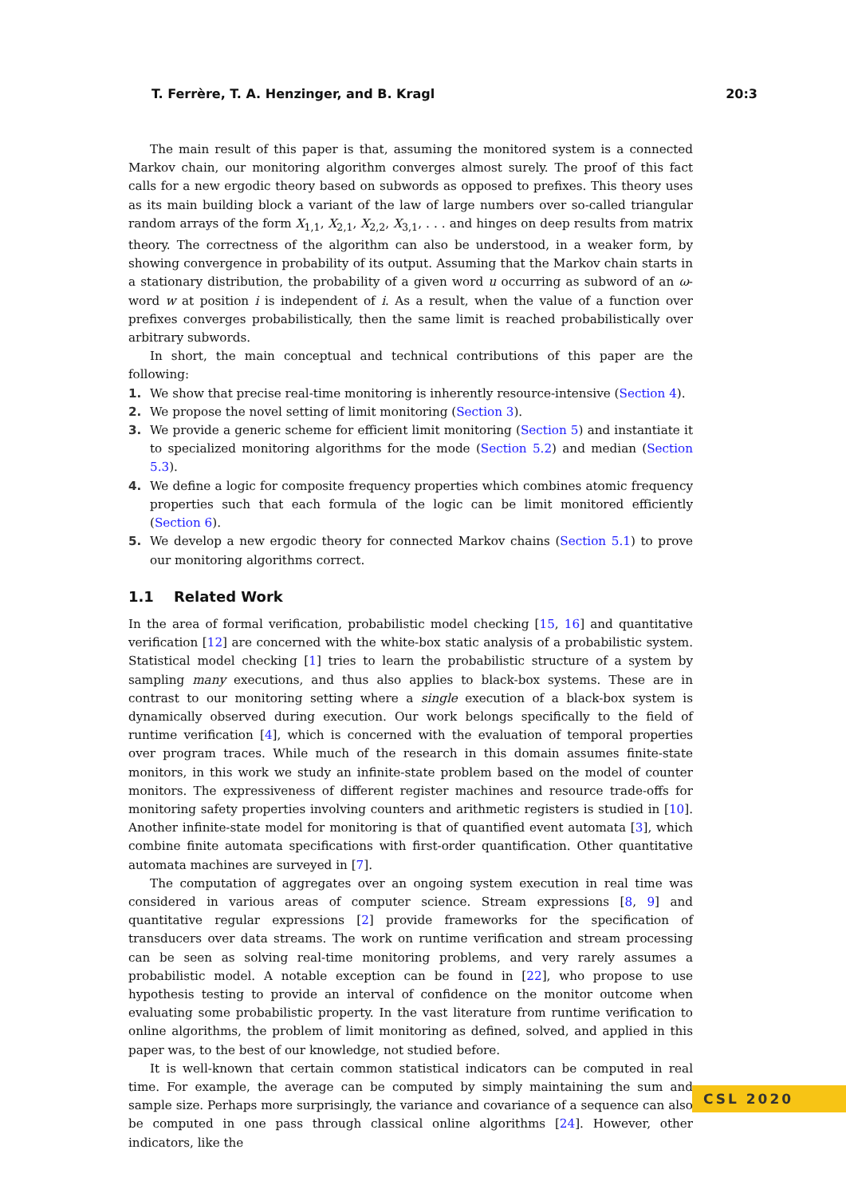T. Ferrère, T. A. Henzinger, and B. Kragl 20:3
The main result of this paper is that, assuming the monitored system is a connected Markov chain, our monitoring algorithm converges almost surely. The proof of this fact calls for a new ergodic theory based on subwords as opposed to prefixes. This theory uses as its main building block a variant of the law of large numbers over so-called triangular random arrays of the form X<sub>1,1</sub>, X<sub>2,1</sub>, X<sub>2,2</sub>, X<sub>3,1</sub>, . . . and hinges on deep results from matrix theory. The correctness of the algorithm can also be understood, in a weaker form, by showing convergence in probability of its output. Assuming that the Markov chain starts in a stationary distribution, the probability of a given word u occurring as subword of an ω-word w at position i is independent of i. As a result, when the value of a function over prefixes converges probabilistically, then the same limit is reached probabilistically over arbitrary subwords.
In short, the main conceptual and technical contributions of this paper are the following:
1. We show that precise real-time monitoring is inherently resource-intensive (Section 4).
2. We propose the novel setting of limit monitoring (Section 3).
3. We provide a generic scheme for efficient limit monitoring (Section 5) and instantiate it to specialized monitoring algorithms for the mode (Section 5.2) and median (Section 5.3).
4. We define a logic for composite frequency properties which combines atomic frequency properties such that each formula of the logic can be limit monitored efficiently (Section 6).
5. We develop a new ergodic theory for connected Markov chains (Section 5.1) to prove our monitoring algorithms correct.
1.1 Related Work
In the area of formal verification, probabilistic model checking [15, 16] and quantitative verification [12] are concerned with the white-box static analysis of a probabilistic system. Statistical model checking [1] tries to learn the probabilistic structure of a system by sampling many executions, and thus also applies to black-box systems. These are in contrast to our monitoring setting where a single execution of a black-box system is dynamically observed during execution. Our work belongs specifically to the field of runtime verification [4], which is concerned with the evaluation of temporal properties over program traces. While much of the research in this domain assumes finite-state monitors, in this work we study an infinite-state problem based on the model of counter monitors. The expressiveness of different register machines and resource trade-offs for monitoring safety properties involving counters and arithmetic registers is studied in [10]. Another infinite-state model for monitoring is that of quantified event automata [3], which combine finite automata specifications with first-order quantification. Other quantitative automata machines are surveyed in [7].
The computation of aggregates over an ongoing system execution in real time was considered in various areas of computer science. Stream expressions [8, 9] and quantitative regular expressions [2] provide frameworks for the specification of transducers over data streams. The work on runtime verification and stream processing can be seen as solving real-time monitoring problems, and very rarely assumes a probabilistic model. A notable exception can be found in [22], who propose to use hypothesis testing to provide an interval of confidence on the monitor outcome when evaluating some probabilistic property. In the vast literature from runtime verification to online algorithms, the problem of limit monitoring as defined, solved, and applied in this paper was, to the best of our knowledge, not studied before.
It is well-known that certain common statistical indicators can be computed in real time. For example, the average can be computed by simply maintaining the sum and sample size. Perhaps more surprisingly, the variance and covariance of a sequence can also be computed in one pass through classical online algorithms [24]. However, other indicators, like the
CSL 2020